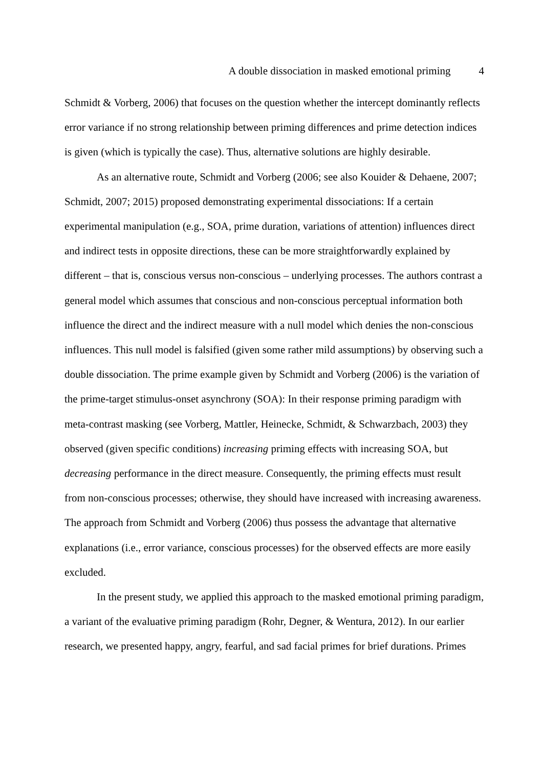A double dissociation in masked emotional priming 4
Schmidt & Vorberg, 2006) that focuses on the question whether the intercept dominantly reflects error variance if no strong relationship between priming differences and prime detection indices is given (which is typically the case). Thus, alternative solutions are highly desirable.
As an alternative route, Schmidt and Vorberg (2006; see also Kouider & Dehaene, 2007; Schmidt, 2007; 2015) proposed demonstrating experimental dissociations: If a certain experimental manipulation (e.g., SOA, prime duration, variations of attention) influences direct and indirect tests in opposite directions, these can be more straightforwardly explained by different – that is, conscious versus non-conscious – underlying processes. The authors contrast a general model which assumes that conscious and non-conscious perceptual information both influence the direct and the indirect measure with a null model which denies the non-conscious influences. This null model is falsified (given some rather mild assumptions) by observing such a double dissociation. The prime example given by Schmidt and Vorberg (2006) is the variation of the prime-target stimulus-onset asynchrony (SOA): In their response priming paradigm with meta-contrast masking (see Vorberg, Mattler, Heinecke, Schmidt, & Schwarzbach, 2003) they observed (given specific conditions) increasing priming effects with increasing SOA, but decreasing performance in the direct measure. Consequently, the priming effects must result from non-conscious processes; otherwise, they should have increased with increasing awareness. The approach from Schmidt and Vorberg (2006) thus possess the advantage that alternative explanations (i.e., error variance, conscious processes) for the observed effects are more easily excluded.
In the present study, we applied this approach to the masked emotional priming paradigm, a variant of the evaluative priming paradigm (Rohr, Degner, & Wentura, 2012). In our earlier research, we presented happy, angry, fearful, and sad facial primes for brief durations. Primes